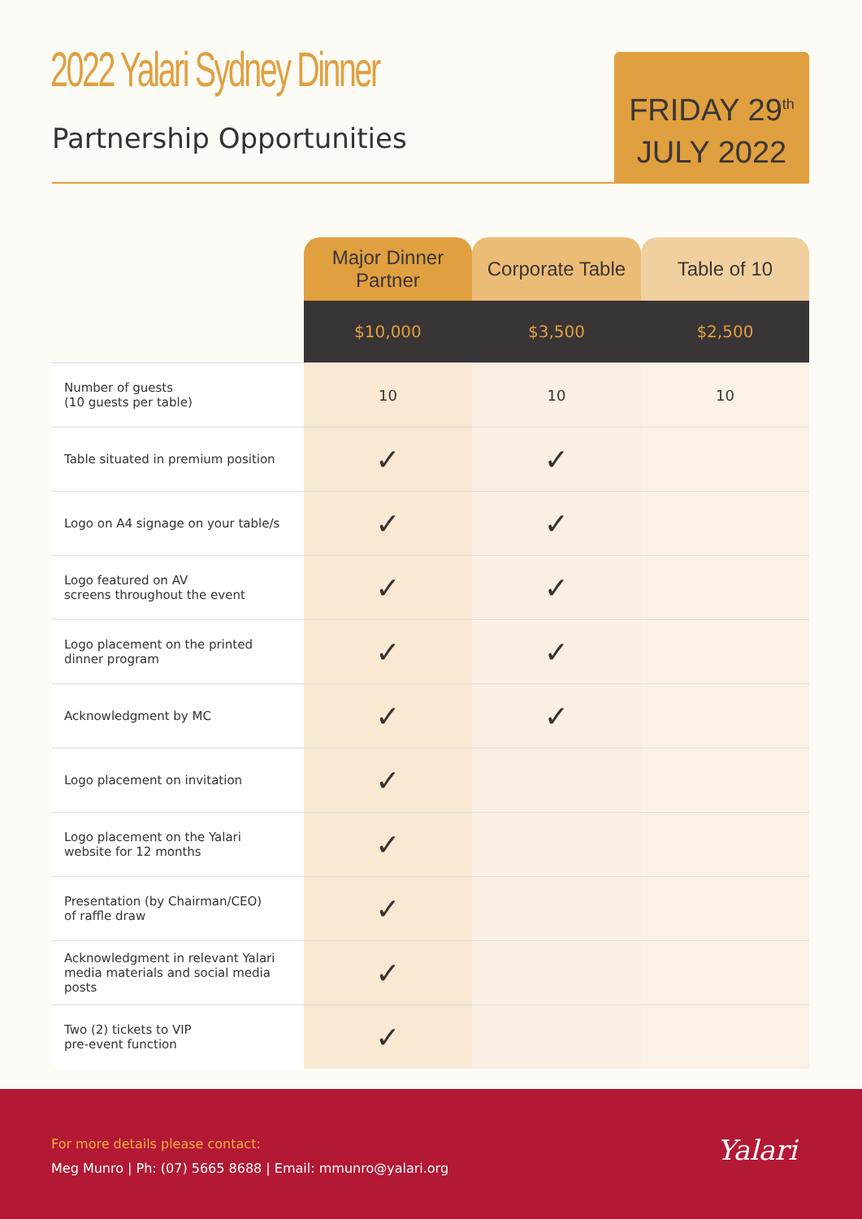2022 Yalari Sydney Dinner
Partnership Opportunities
FRIDAY 29<sup>th</sup>
JULY 2022
| | Major Dinner Partner | Corporate Table | Table of 10 |
| | $10,000 | $3,500 | $2,500 |
| Number of guests (10 guests per table) | 10 | 10 | 10 |
| Table situated in premium position | ✓ | ✓ | |
| Logo on A4 signage on your table/s | ✓ | ✓ | |
| Logo featured on AV screens throughout the event | ✓ | ✓ | |
| Logo placement on the printed dinner program | ✓ | ✓ | |
| Acknowledgment by MC | ✓ | ✓ | |
| Logo placement on invitation | ✓ | | |
| Logo placement on the Yalari website for 12 months | ✓ | | |
| Presentation (by Chairman/CEO) of raffle draw | ✓ | | |
| Acknowledgment in relevant Yalari media materials and social media posts | ✓ | | |
| Two (2) tickets to VIP pre-event function | ✓ | | |
For more details please contact:
Meg Munro | Ph: (07) 5665 8688 | Email: mmunro@yalari.org
Yalari